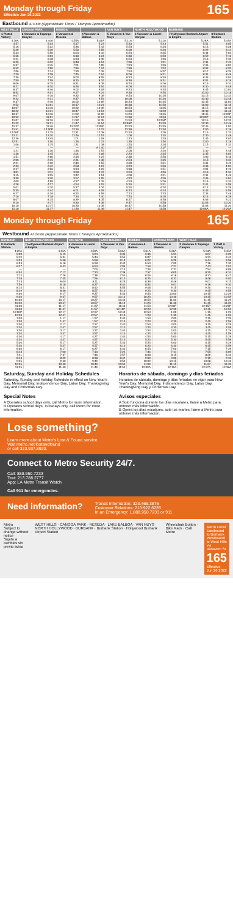Monday through Friday
Effective Jun 26 2022
165
Eastbound Al Este (Approximate Times / Tiempos Aproximados)
| WEST HILLS | CANOGA PARK | RESEDA | | VAN NUYS | NORTH HOLLYWOOD | BURBANK | |
| --- | --- | --- | --- | --- | --- | --- | --- |
| 1 Platt & Victory | 2 Vanowen & Topanga Canyon | 3 Vanowen & Reseda | 4 Vanowen & Balboa | 5 Vanowen & Van Nuys | 6 Vanowen & Laurel Canyon | 7 Hollywood Burbank Airport & Empire | 8 Burbank Station |
| 4:39A | 4:44A | 4:55A | 5:01A | 5:11A | 5:21A | 5:29A | 5:43A |
| 4:57 | 5:03 | 5:17 | 5:23 | 5:33 | 5:43 | 5:51 | 6:05 |
| 5:16 | 5:22 | 5:36 | 5:42 | 5:53 | 6:04 | 6:13 | 6:28 |
| 5:29 | 5:36 | 5:50 | 5:56 | 6:08 | 6:20 | 6:29 | 6:44 |
| 5:43 | 5:50 | 6:04 | 6:10 | 6:23 | 6:35 | 6:44 | 7:01 |
| 5:56 | 6:03 | 6:18 | 6:24 | 6:38 | 6:50 | 6:59 | 7:16 |
| 6:11 | 6:18 | 6:33 | 6:39 | 6:53 | 7:06 | 7:16 | 7:33 |
| 6:25 | 6:32 | 6:48 | 6:54 | 7:08 | 7:21 | 7:31 | 7:49 |
| 6:37 | 6:45 | 7:01 | 7:09 | 7:23 | 7:36 | 7:46 | 8:04 |
| 6:52 | 7:00 | 7:16 | 7:24 | 7:38 | 7:52 | 8:02 | 8:20 |
| 7:06 | 7:14 | 7:30 | 7:39 | 7:53 | 8:07 | 8:17 | 8:35 |
| 7:20 | 7:28 | 7:45 | 7:54 | 8:08 | 8:21 | 8:31 | 8:49 |
| 7:36 | 7:44 | 8:00 | 8:09 | 8:23 | 8:36 | 8:46 | 9:04 |
| 7:50 | 7:59 | 8:15 | 8:24 | 8:38 | 8:51 | 9:01 | 9:19 |
| 8:06 | 8:15 | 8:31 | 8:39 | 8:53 | 9:06 | 9:16 | 9:34 |
| 8:21 | 8:30 | 8:46 | 8:54 | 9:08 | 9:20 | 9:30 | 9:48 |
| 8:37 | 8:46 | 9:02 | 9:09 | 9:23 | 9:35 | 9:45 | 10:03 |
| 8:52 | 9:01 | 9:17 | 9:24 | 9:38 | 9:50 | 10:00 | 10:18 |
| 9:07 | 9:16 | 9:32 | 9:39 | 9:53 | 10:05 | 10:15 | 10:33 |
| 9:22 | 9:31 | 9:47 | 9:54 | 10:08 | 10:20 | 10:30 | 10:48 |
| 9:37 | 9:46 | 10:02 | 10:09 | 10:23 | 10:35 | 10:45 | 11:03 |
| 9:52 | 10:01 | 10:17 | 10:24 | 10:38 | 10:50 | 11:00 | 11:18 |
| 10:07 | 10:16 | 10:32 | 10:39 | 10:53 | 11:05 | 11:15 | 11:33 |
| 10:22 | 10:31 | 10:47 | 10:54 | 11:08 | 11:20 | 11:30 | 11:48 |
| 10:37 | 10:46 | 11:02 | 11:09 | 11:23 | 11:35 | 11:45 | 12:03P |
| 10:52 | 11:01 | 11:17 | 11:24 | 11:38 | 11:50 | 12:00P | 12:18 |
| 11:07 | 11:16 | 11:32 | 11:39 | 11:53 | 12:05P | 12:15 | 12:33 |
| 11:22 | 11:31 | 11:47 | 11:54 | 12:08P | 12:20 | 12:30 | 12:48 |
| 11:37 | 11:46 | 12:02P | 12:09P | 12:23 | 12:35 | 12:45 | 1:03 |
| 11:51 | 12:00P | 12:16 | 12:23 | 12:38 | 12:50 | 1:00 | 1:18 |
| 12:06P | 12:15 | 12:31 | 12:38 | 12:53 | 1:05 | 1:15 | 1:33 |
| 12:21 | 12:30 | 12:46 | 12:53 | 1:08 | 1:20 | 1:30 | 1:48 |
| 12:36 | 12:45 | 1:01 | 1:08 | 1:23 | 1:35 | 1:45 | 2:03 |
| 12:51 | 1:00 | 1:16 | 1:23 | 1:38 | 1:50 | 2:00 | 2:18 |
| 1:06 | 1:15 | 1:31 | 1:38 | 1:53 | 2:05 | 2:15 | 2:33 |
| — | — | — | A 1:40 | 1:55 | 2:07 | — | — |
| 1:21 | 1:30 | 1:46 | 1:53 | 2:08 | 2:20 | 2:30 | 2:48 |
| 1:36 | 1:45 | 2:01 | 2:08 | 2:23 | 2:35 | 2:45 | 3:03 |
| 1:51 | 2:00 | 2:16 | 2:23 | 2:38 | 2:50 | 3:00 | 3:18 |
| 2:06 | 2:15 | 2:31 | 2:38 | 2:53 | 3:05 | 3:15 | 3:33 |
| 2:21 | 2:30 | 2:46 | 2:53 | 3:08 | 3:21 | 3:31 | 3:49 |
| 2:33 | 2:42 | 2:58 | 3:07 | 3:23 | 3:36 | 3:46 | 4:04 |
| 2:47 | 2:56 | 3:13 | 3:22 | 3:38 | 3:51 | 4:01 | 4:19 |
| 3:01 | 3:11 | 3:28 | 3:37 | 3:53 | 4:06 | 4:16 | 4:34 |
| 3:15 | 3:25 | 3:42 | 3:51 | 4:08 | 4:21 | 4:31 | 4:49 |
| 3:30 | 3:40 | 3:57 | 4:05 | 4:23 | 4:36 | 4:46 | 5:04 |
| 4:00 | 4:09 | 4:27 | 4:35 | 4:53 | 5:06 | 5:16 | 5:34 |
| 4:28 | 4:37 | 4:54 | 5:02 | 5:19 | 5:31 | 5:41 | 5:59 |
| 5:01 | 5:10 | 5:27 | 5:34 | 5:50 | 6:02 | 6:12 | 6:29 |
| 5:35 | 5:44 | 6:01 | 6:08 | 6:23 | 6:34 | 6:43 | 6:59 |
| 6:27 | 6:36 | 6:52 | 6:59 | 7:13 | 7:25 | 7:33 | 7:48 |
| 7:10 | 7:18 | 7:34 | 7:40 | 7:53 | 8:05 | 8:13 | 8:28 |
| 8:07 | 8:15 | 8:29 | 8:35 | 8:47 | 8:58 | 9:06 | 9:21 |
| 9:10 | 9:17 | 9:30 | 9:36 | 9:47 | 9:58 | 10:06 | 10:20 |
| 10:10 | 10:17 | 10:30 | 10:36 | 10:47 | 10:58 | 11:06 | 11:20 |
| 11:10 | 11:17 | 11:30 | 11:36 | 11:47 | 11:58 | 12:06A | 12:20A |
Monday through Friday
165
Westbound Al Oeste (Approximate Times / Tiempos Aproximados)
| BURBANK | NORTH HOLLYWOOD | VAN NUYS | LAKE BALBOA | RESEDA | CANOGA PARK | WEST HILLS | |
| --- | --- | --- | --- | --- | --- | --- | --- |
| 8 Burbank Station | 7 Hollywood Burbank Airport & Empire | 6 Vanowen & Laurel Canyon | 5 Vanowen & Van Nuys | 4 Vanowen & Balboa | 3 Vanowen & Reseda | 2 Vanowen & Topanga Canyon | 1 Platt & Victory |
| 4:29A | 4:43A | 4:50A | 5:03A | 5:11A | 5:20A | 5:34A | 5:43A |
| 5:00 | 5:15 | 5:24 | 5:35 | 5:46 | 5:53 | 6:07 | 6:20 |
| 5:19 | 5:34 | 5:44 | 5:55 | 6:07 | 6:16 | 6:31 | 6:42 |
| 5:33 | 5:48 | 5:58 | 6:10 | 6:22 | 6:29 | 6:44 | 6:58 |
| 6:03 | 6:18 | 6:28 | 6:40 | 6:53 | 7:00 | 7:16 | 7:30 |
| 6:27 | 6:43 | 6:53 | 7:06 | 7:19 | 7:27 | 7:43 | 7:57 |
| — | — | 7:00 | 7:14 | 7:29 | 7:37 | 7:54 | 8:09 |
| 6:54 | 7:12 | 7:23 | 7:38 | 7:57 | 8:05 | 8:20 | 8:34 |
| 7:12 | 7:28 | 7:39 | 7:54 | 8:09 | 8:18 | 8:33 | 8:47 |
| 7:28 | 7:45 | 7:56 | 8:10 | 8:25 | 8:33 | 8:48 | 9:02 |
| 7:43 | 8:00 | 8:11 | 8:25 | 8:39 | 8:46 | 9:01 | 9:15 |
| 7:59 | 8:16 | 8:27 | 8:40 | 8:54 | 9:01 | 9:16 | 9:30 |
| 8:14 | 8:31 | 8:42 | 8:55 | 9:08 | 9:15 | 9:30 | 9:44 |
| 8:29 | 8:46 | 8:57 | 9:10 | 9:23 | 9:30 | 9:45 | 9:59 |
| 9:00 | 9:17 | 9:27 | 9:40 | 9:53 | 10:00 | 10:15 | 10:29 |
| 9:30 | 9:47 | 9:57 | 10:10 | 10:23 | 10:30 | 10:45 | 10:59 |
| 10:00 | 10:17 | 10:27 | 10:40 | 10:53 | 11:00 | 11:15 | 11:29 |
| 10:30 | 10:47 | 10:57 | 11:10 | 11:23 | 11:30 | 11:45 | 11:59 |
| 11:00 | 11:17 | 11:27 | 11:40 | 11:53 | 12:00P | 12:15P | 12:29P |
| 11:30 | 11:47 | 11:57 | 12:10P | 12:23 | 12:30 | 12:45 | 12:59 |
| 12:00P | 12:17 | 12:27 | 12:40 | 12:53 | 1:00 | 1:15 | 1:29 |
| 12:30 | 12:47 | 12:57 | 1:10 | 1:23 | 1:30 | 1:45 | 1:59 |
| 1:00 | 1:17 | 1:27 | 1:40 | 1:53 | 2:00 | 2:15 | 2:29 |
| 1:30 | 1:47 | 1:57 | 2:10 | 2:23 | 2:30 | 2:45 | 2:59 |
| 2:00 | 2:17 | 2:27 | 2:40 | 2:53 | 3:00 | 3:15 | 3:29 |
| 2:30 | 2:47 | 2:57 | 3:10 | 3:23 | 3:30 | 3:45 | 3:59 |
| 3:00 | 3:17 | 3:27 | 3:40 | 3:53 | 4:00 | 4:15 | 4:29 |
| 3:30 | 3:47 | 3:57 | 4:10 | 4:23 | 4:30 | 4:45 | 4:59 |
| 4:00 | 4:17 | 4:27 | 4:40 | 4:53 | 5:00 | 5:15 | 5:29 |
| 4:30 | 4:47 | 4:57 | 5:10 | 5:23 | 5:30 | 5:45 | 5:59 |
| 5:00 | 5:17 | 5:27 | 5:40 | 5:53 | 6:00 | 6:15 | 6:29 |
| 5:30 | 5:47 | 5:57 | 6:10 | 6:23 | 6:30 | 6:45 | 6:59 |
| 6:00 | 6:17 | 6:27 | 6:40 | 6:53 | 7:00 | 7:15 | 7:29 |
| 6:43 | 7:00 | 7:10 | 7:22 | 7:34 | 7:41 | 7:55 | 8:09 |
| 7:21 | 7:37 | 7:46 | 7:57 | 8:08 | 8:15 | 8:29 | 8:42 |
| 8:13 | 8:29 | 8:38 | 8:49 | 9:00 | 9:06 | 9:19 | 9:32 |
| 9:25 | 9:40 | 9:49 | 9:59 | 10:09 | 10:15 | 10:28 | 10:40 |
| 10:25 | 10:40 | 10:49 | 10:59 | 11:09 | 11:15 | 11:27 | 11:39 |
| 11:25 | 11:40 | 11:49 | 11:59 | 12:09A | 12:15A | 12:27A | 12:38A |
Saturday, Sunday and Holiday Schedules
Saturday, Sunday and Holiday Schedule in effect on New Year's Day, Memorial Day, Independence Day, Labor Day, Thanksgiving Day and Christmas Day.
Horarios de sábado, domingo y días feriados
Horarios de sábado, domingo y días feriados en vigor para New Year's Day, Memorial Day, Independence Day, Labor Day, Thanksgiving Day y Christmas Day.
Special Notes
A Operates school days only, call Metro for more information.
B Operates school days, Tuesdays only, call Metro for more information.
Avisos especiales
A Solo funciona durante los días escolares, llame a Metro para obtener más información.
B Opera los días escolares, solo los martes, llame a Metro para obtener más información.
Lose something?
Learn more about Metro's Lost & Found service.
Visit metro.net/lostandfound
or call 323.937.8920.
Connect to Metro Security 24/7.
Call: 888.950.7233
Text: 213.788.2777
App: LA Metro Transit Watch
Call 911 for emergencies.
Need information?
Transit Information: 323.466.3876
Customer Relations: 213.922.6235
In an Emergency: 1.888.950.7233 or 911
Metro
Subject to change without notice
Sujeto a cambios sin previo aviso
WEST HILLS · CANOGA PARK · RESEDA · LAKE BALBOA · VAN NUYS · NORTH HOLLYWOOD · BURBANK · Burbank Station · Hollywood Burbank Airport Station
Wheelchair Button · Bike Rack · Call Metro
Metro Local
Eastbound to Burbank
Westbound to West Hills
via Vanowen St
165
Effective Jun 26 2022